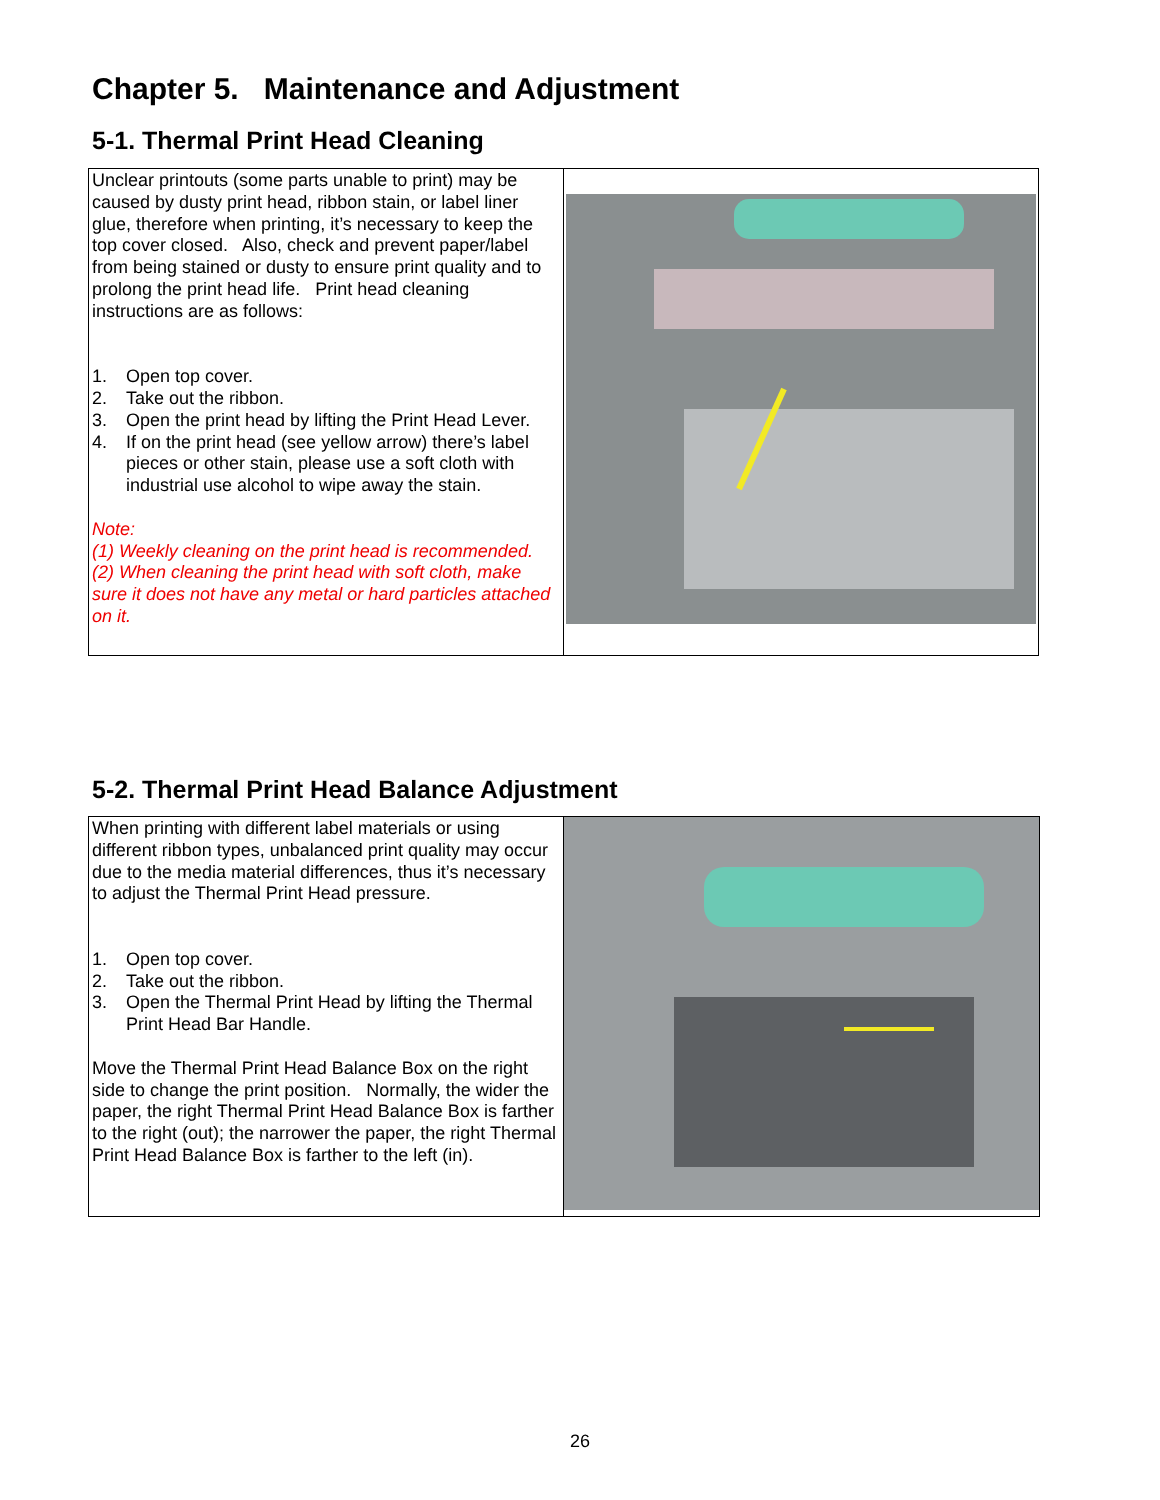Chapter 5. Maintenance and Adjustment
5-1. Thermal Print Head Cleaning
| Unclear printouts (some parts unable to print) may be caused by dusty print head, ribbon stain, or label liner glue, therefore when printing, it’s necessary to keep the top cover closed. Also, check and prevent paper/label from being stained or dusty to ensure print quality and to prolong the print head life. Print head cleaning instructions are as follows: 1. Open top cover. 2. Take out the ribbon. 3. Open the print head by lifting the Print Head Lever. 4. If on the print head (see yellow arrow) there’s label pieces or other stain, please use a soft cloth with industrial use alcohol to wipe away the stain. Note: (1) Weekly cleaning on the print head is recommended. (2) When cleaning the print head with soft cloth, make sure it does not have any metal or hard particles attached on it. | |
5-2. Thermal Print Head Balance Adjustment
| When printing with different label materials or using different ribbon types, unbalanced print quality may occur due to the media material differences, thus it’s necessary to adjust the Thermal Print Head pressure. 1. Open top cover. 2. Take out the ribbon. 3. Open the Thermal Print Head by lifting the Thermal Print Head Bar Handle. Move the Thermal Print Head Balance Box on the right side to change the print position. Normally, the wider the paper, the right Thermal Print Head Balance Box is farther to the right (out); the narrower the paper, the right Thermal Print Head Balance Box is farther to the left (in). | |
26